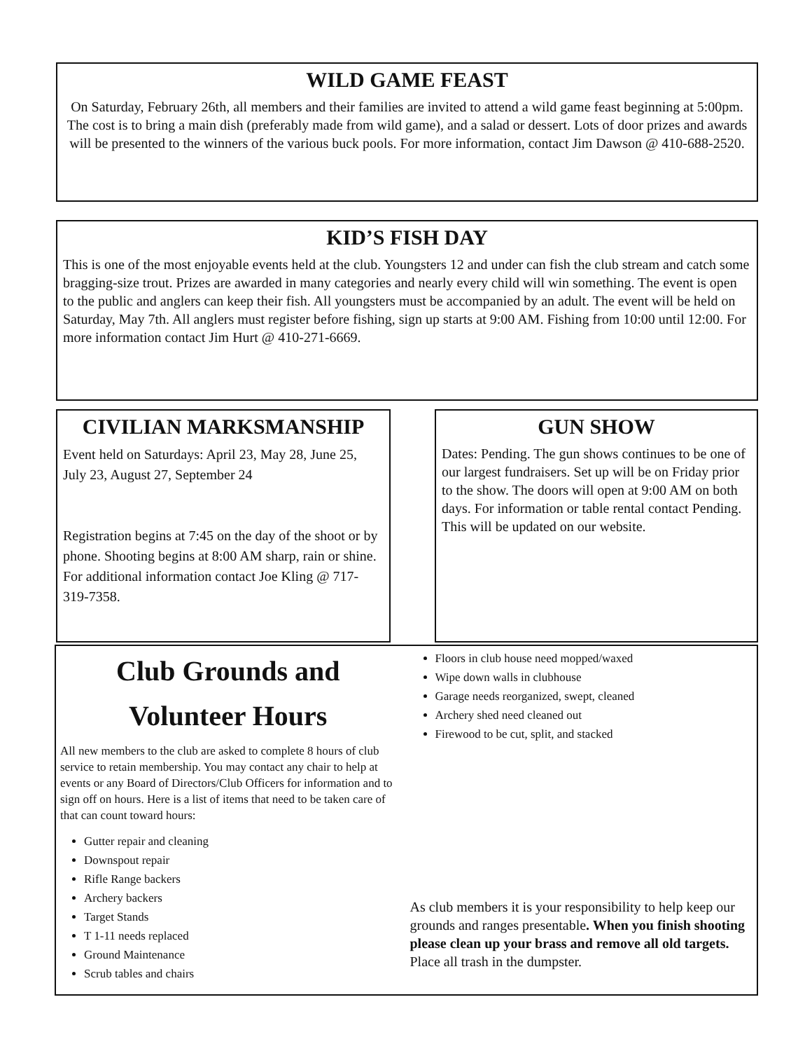WILD GAME FEAST
On Saturday, February 26th, all members and their families are invited to attend a wild game feast beginning at 5:00pm. The cost is to bring a main dish (preferably made from wild game), and a salad or dessert. Lots of door prizes and awards will be presented to the winners of the various buck pools. For more information, contact Jim Dawson @ 410-688-2520.
KID’S FISH DAY
This is one of the most enjoyable events held at the club. Youngsters 12 and under can fish the club stream and catch some bragging-size trout. Prizes are awarded in many categories and nearly every child will win something. The event is open to the public and anglers can keep their fish. All youngsters must be accompanied by an adult. The event will be held on Saturday, May 7th. All anglers must register before fishing, sign up starts at 9:00 AM. Fishing from 10:00 until 12:00. For more information contact Jim Hurt @ 410-271-6669.
CIVILIAN MARKSMANSHIP
Event held on Saturdays: April 23, May 28, June 25, July 23, August 27, September 24
Registration begins at 7:45 on the day of the shoot or by phone. Shooting begins at 8:00 AM sharp, rain or shine. For additional information contact Joe Kling @ 717-319-7358.
GUN SHOW
Dates: Pending. The gun shows continues to be one of our largest fundraisers. Set up will be on Friday prior to the show. The doors will open at 9:00 AM on both days. For information or table rental contact Pending. This will be updated on our website.
Club Grounds and
Volunteer Hours
All new members to the club are asked to complete 8 hours of club service to retain membership. You may contact any chair to help at events or any Board of Directors/Club Officers for information and to sign off on hours. Here is a list of items that need to be taken care of that can count toward hours:
Gutter repair and cleaning
Downspout repair
Rifle Range backers
Archery backers
Target Stands
T 1-11 needs replaced
Ground Maintenance
Scrub tables and chairs
Floors in club house need mopped/waxed
Wipe down walls in clubhouse
Garage needs reorganized, swept, cleaned
Archery shed need cleaned out
Firewood to be cut, split, and stacked
As club members it is your responsibility to help keep our grounds and ranges presentable. When you finish shooting please clean up your brass and remove all old targets. Place all trash in the dumpster.